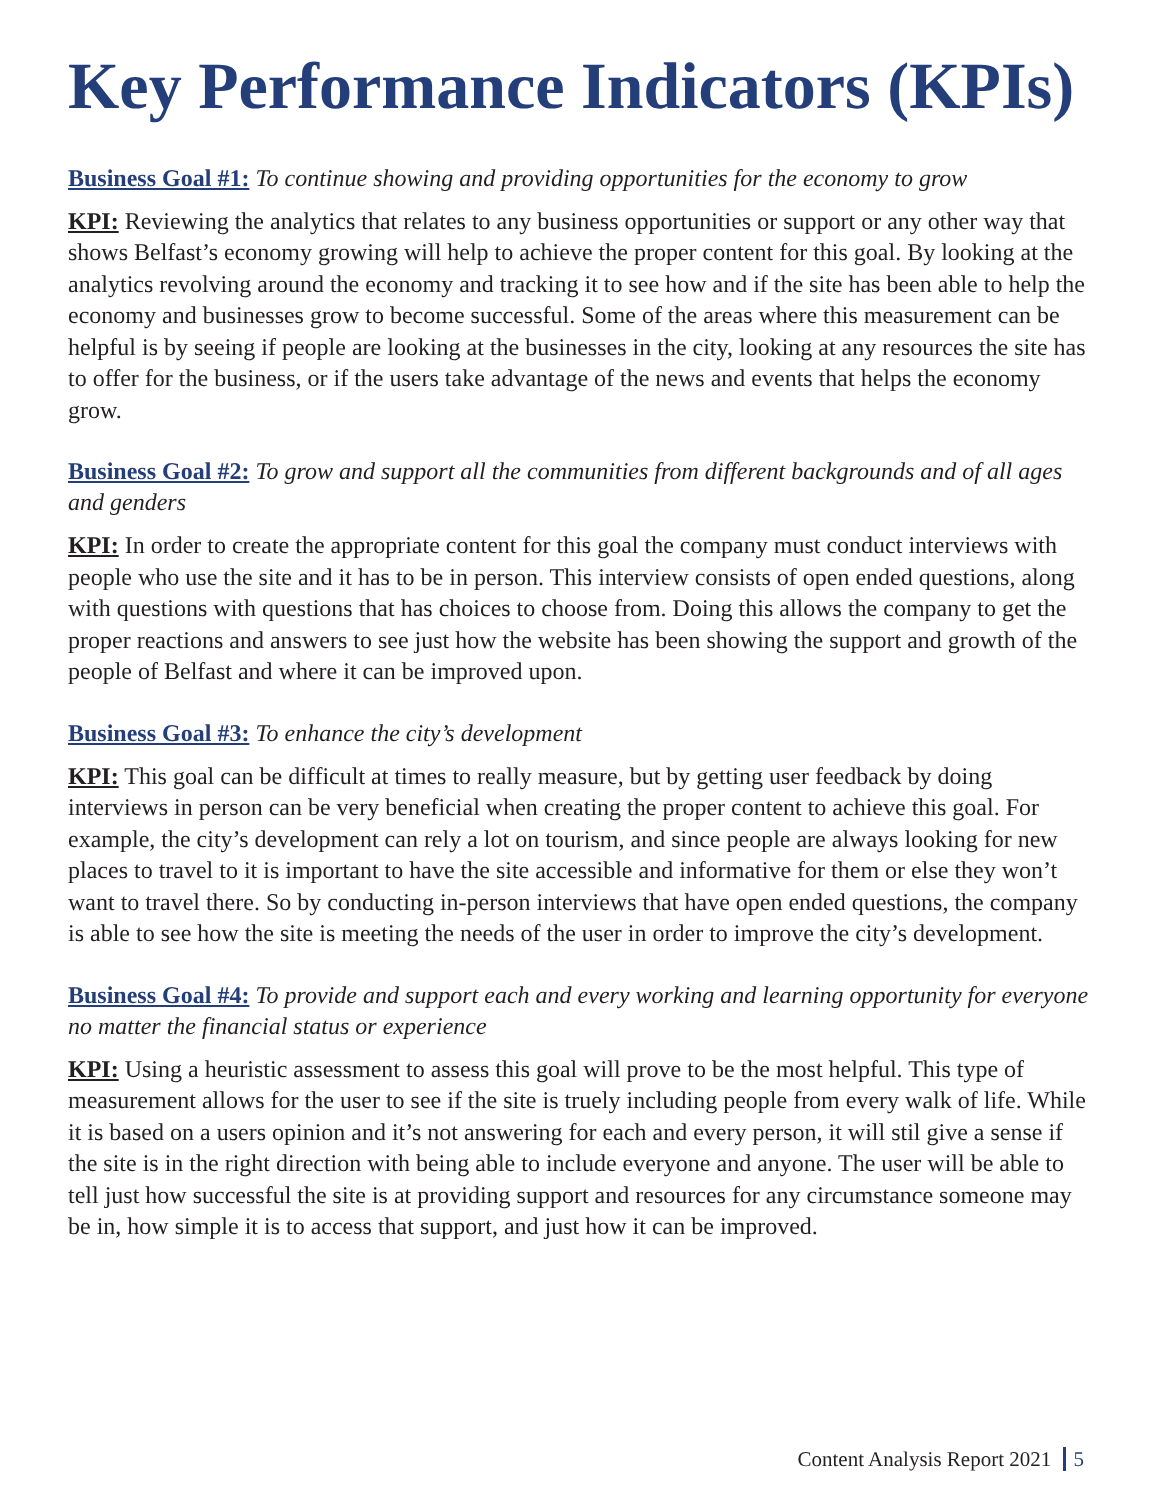Key Performance Indicators (KPIs)
Business Goal #1: To continue showing and providing opportunities for the economy to grow
KPI: Reviewing the analytics that relates to any business opportunities or support or any other way that shows Belfast’s economy growing will help to achieve the proper content for this goal. By looking at the analytics revolving around the economy and tracking it to see how and if the site has been able to help the economy and businesses grow to become successful. Some of the areas where this measurement can be helpful is by seeing if people are looking at the businesses in the city, looking at any resources the site has to offer for the business, or if the users take advantage of the news and events that helps the economy grow.
Business Goal #2: To grow and support all the communities from different backgrounds and of all ages and genders
KPI: In order to create the appropriate content for this goal the company must conduct interviews with people who use the site and it has to be in person. This interview consists of open ended questions, along with questions with questions that has choices to choose from. Doing this allows the company to get the proper reactions and answers to see just how the website has been showing the support and growth of the people of Belfast and where it can be improved upon.
Business Goal #3: To enhance the city’s development
KPI: This goal can be difficult at times to really measure, but by getting user feedback by doing interviews in person can be very beneficial when creating the proper content to achieve this goal. For example, the city’s development can rely a lot on tourism, and since people are always looking for new places to travel to it is important to have the site accessible and informative for them or else they won’t want to travel there. So by conducting in-person interviews that have open ended questions, the company is able to see how the site is meeting the needs of the user in order to improve the city’s development.
Business Goal #4: To provide and support each and every working and learning opportunity for everyone no matter the financial status or experience
KPI: Using a heuristic assessment to assess this goal will prove to be the most helpful. This type of measurement allows for the user to see if the site is truely including people from every walk of life. While it is based on a users opinion and it’s not answering for each and every person, it will stil give a sense if the site is in the right direction with being able to include everyone and anyone. The user will be able to tell just how successful the site is at providing support and resources for any circumstance someone may be in, how simple it is to access that support, and just how it can be improved.
Content Analysis Report 2021 5